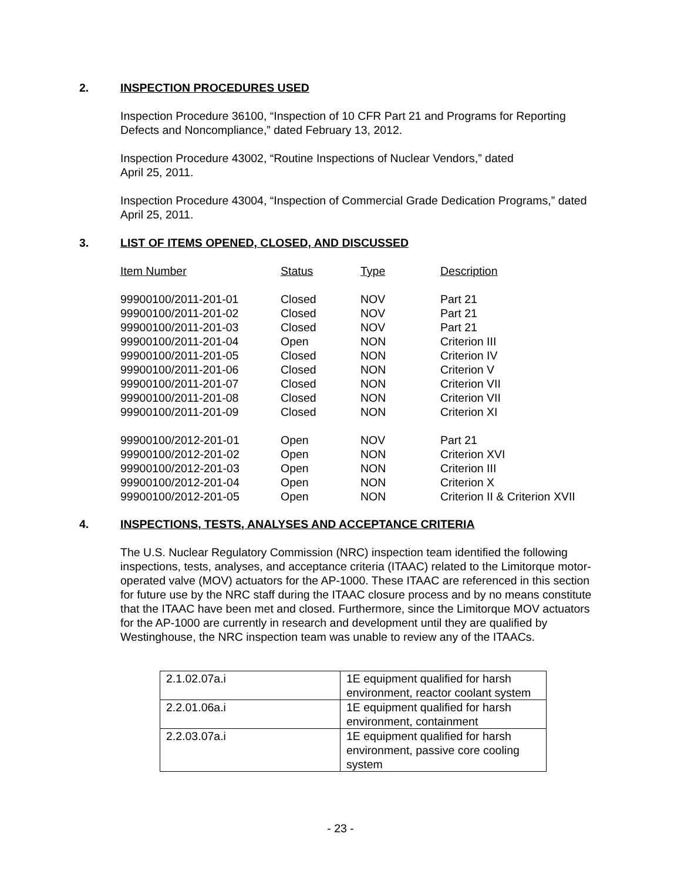2. INSPECTION PROCEDURES USED
Inspection Procedure 36100, “Inspection of 10 CFR Part 21 and Programs for Reporting Defects and Noncompliance,” dated February 13, 2012.
Inspection Procedure 43002, “Routine Inspections of Nuclear Vendors,” dated
April 25, 2011.
Inspection Procedure 43004, “Inspection of Commercial Grade Dedication Programs,” dated April 25, 2011.
3. LIST OF ITEMS OPENED, CLOSED, AND DISCUSSED
| Item Number | Status | Type | Description |
| 99900100/2011-201-01 | Closed | NOV | Part 21 |
| 99900100/2011-201-02 | Closed | NOV | Part 21 |
| 99900100/2011-201-03 | Closed | NOV | Part 21 |
| 99900100/2011-201-04 | Open | NON | Criterion III |
| 99900100/2011-201-05 | Closed | NON | Criterion IV |
| 99900100/2011-201-06 | Closed | NON | Criterion V |
| 99900100/2011-201-07 | Closed | NON | Criterion VII |
| 99900100/2011-201-08 | Closed | NON | Criterion VII |
| 99900100/2011-201-09 | Closed | NON | Criterion XI |
| 99900100/2012-201-01 | Open | NOV | Part 21 |
| 99900100/2012-201-02 | Open | NON | Criterion XVI |
| 99900100/2012-201-03 | Open | NON | Criterion III |
| 99900100/2012-201-04 | Open | NON | Criterion X |
| 99900100/2012-201-05 | Open | NON | Criterion II & Criterion XVII |
4. INSPECTIONS, TESTS, ANALYSES AND ACCEPTANCE CRITERIA
The U.S. Nuclear Regulatory Commission (NRC) inspection team identified the following inspections, tests, analyses, and acceptance criteria (ITAAC) related to the Limitorque motor-operated valve (MOV) actuators for the AP-1000. These ITAAC are referenced in this section for future use by the NRC staff during the ITAAC closure process and by no means constitute that the ITAAC have been met and closed. Furthermore, since the Limitorque MOV actuators for the AP-1000 are currently in research and development until they are qualified by Westinghouse, the NRC inspection team was unable to review any of the ITAACs.
| 2.1.02.07a.i | 1E equipment qualified for harsh environment, reactor coolant system |
| 2.2.01.06a.i | 1E equipment qualified for harsh environment, containment |
| 2.2.03.07a.i | 1E equipment qualified for harsh environment, passive core cooling system |
- 23 -